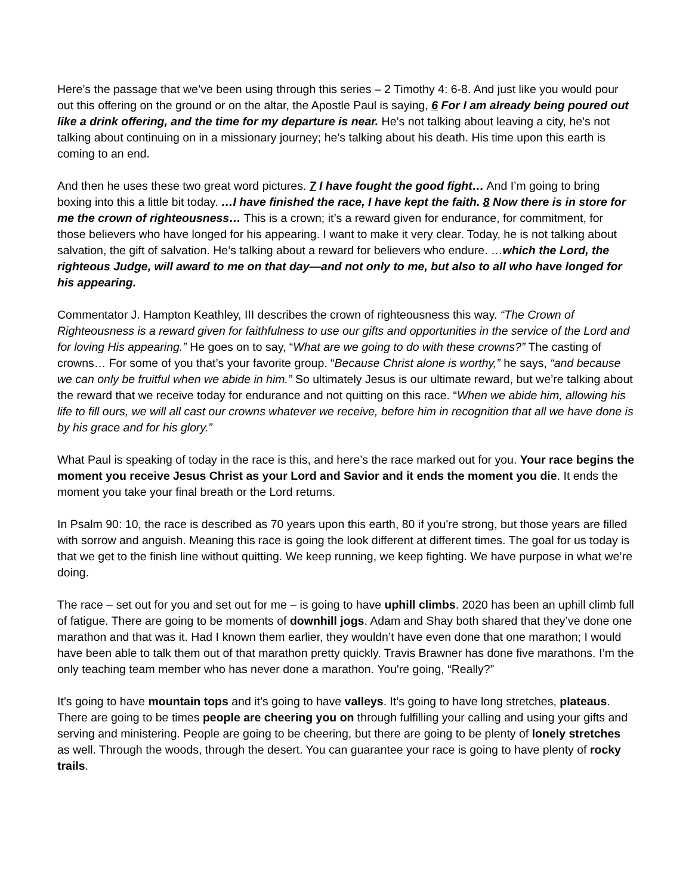Here’s the passage that we’ve been using through this series – 2 Timothy 4: 6-8. And just like you would pour out this offering on the ground or on the altar, the Apostle Paul is saying, 6 For I am already being poured out like a drink offering, and the time for my departure is near. He’s not talking about leaving a city, he’s not talking about continuing on in a missionary journey; he’s talking about his death. His time upon this earth is coming to an end.
And then he uses these two great word pictures. 7 I have fought the good fight… And I’m going to bring boxing into this a little bit today. …I have finished the race, I have kept the faith. 8 Now there is in store for me the crown of righteousness… This is a crown; it’s a reward given for endurance, for commitment, for those believers who have longed for his appearing. I want to make it very clear. Today, he is not talking about salvation, the gift of salvation. He’s talking about a reward for believers who endure. …which the Lord, the righteous Judge, will award to me on that day—and not only to me, but also to all who have longed for his appearing.
Commentator J. Hampton Keathley, III describes the crown of righteousness this way. “The Crown of Righteousness is a reward given for faithfulness to use our gifts and opportunities in the service of the Lord and for loving His appearing.” He goes on to say, “What are we going to do with these crowns?” The casting of crowns… For some of you that’s your favorite group. “Because Christ alone is worthy,” he says, “and because we can only be fruitful when we abide in him.” So ultimately Jesus is our ultimate reward, but we’re talking about the reward that we receive today for endurance and not quitting on this race. “When we abide him, allowing his life to fill ours, we will all cast our crowns whatever we receive, before him in recognition that all we have done is by his grace and for his glory.”
What Paul is speaking of today in the race is this, and here’s the race marked out for you. Your race begins the moment you receive Jesus Christ as your Lord and Savior and it ends the moment you die. It ends the moment you take your final breath or the Lord returns.
In Psalm 90: 10, the race is described as 70 years upon this earth, 80 if you're strong, but those years are filled with sorrow and anguish. Meaning this race is going the look different at different times. The goal for us today is that we get to the finish line without quitting. We keep running, we keep fighting. We have purpose in what we’re doing.
The race – set out for you and set out for me – is going to have uphill climbs. 2020 has been an uphill climb full of fatigue. There are going to be moments of downhill jogs. Adam and Shay both shared that they’ve done one marathon and that was it. Had I known them earlier, they wouldn’t have even done that one marathon; I would have been able to talk them out of that marathon pretty quickly. Travis Brawner has done five marathons. I’m the only teaching team member who has never done a marathon. You're going, “Really?”
It’s going to have mountain tops and it’s going to have valleys. It’s going to have long stretches, plateaus. There are going to be times people are cheering you on through fulfilling your calling and using your gifts and serving and ministering. People are going to be cheering, but there are going to be plenty of lonely stretches as well. Through the woods, through the desert. You can guarantee your race is going to have plenty of rocky trails.